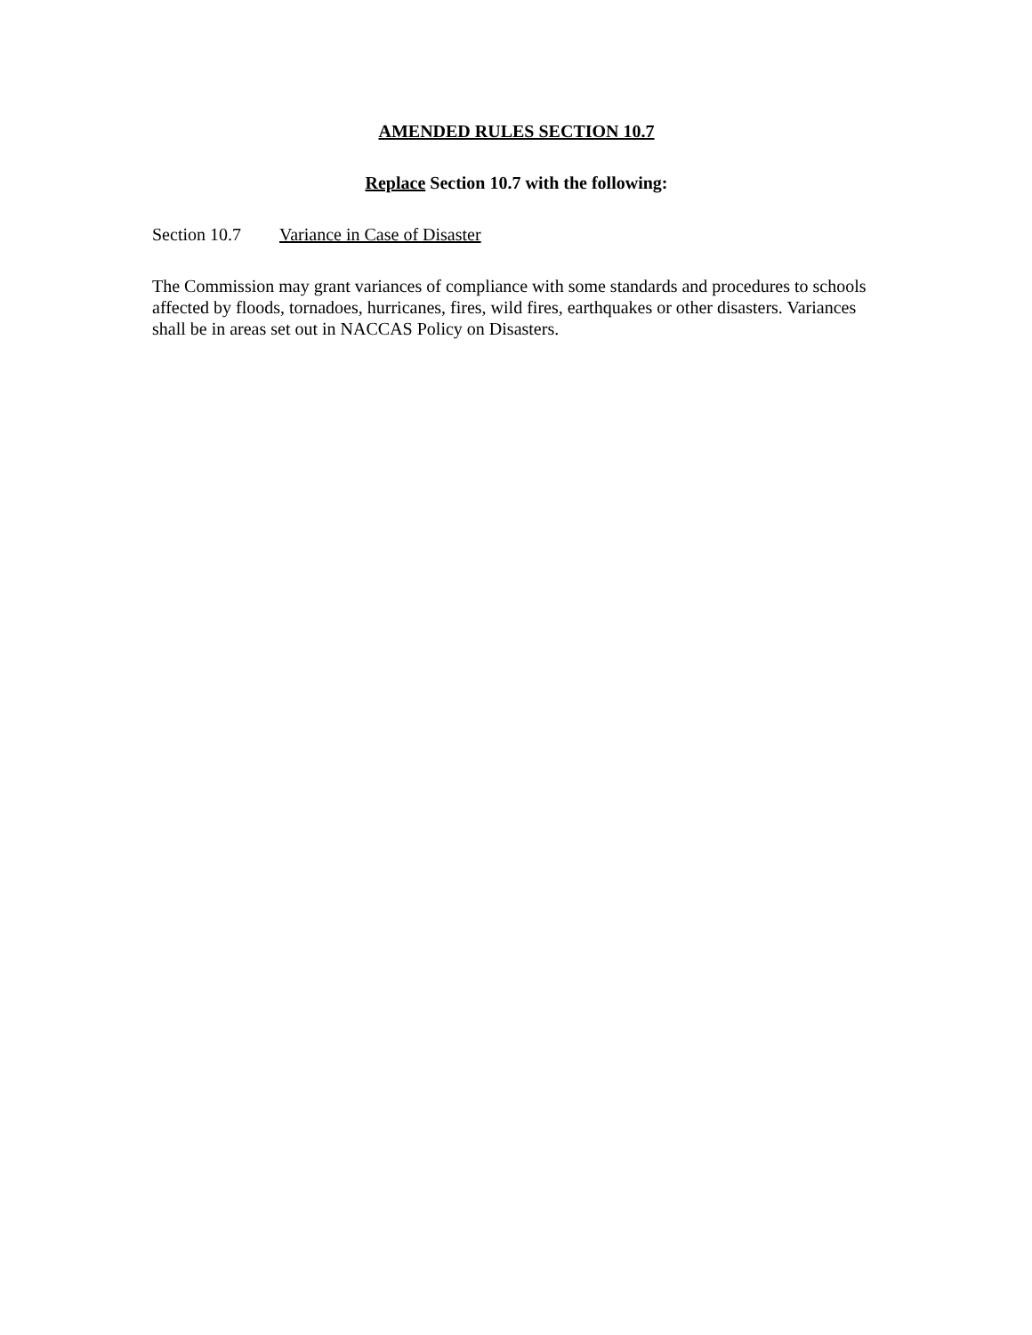AMENDED RULES SECTION 10.7
Replace Section 10.7 with the following:
Section 10.7 Variance in Case of Disaster
The Commission may grant variances of compliance with some standards and procedures to schools affected by floods, tornadoes, hurricanes, fires, wild fires, earthquakes or other disasters. Variances shall be in areas set out in NACCAS Policy on Disasters.